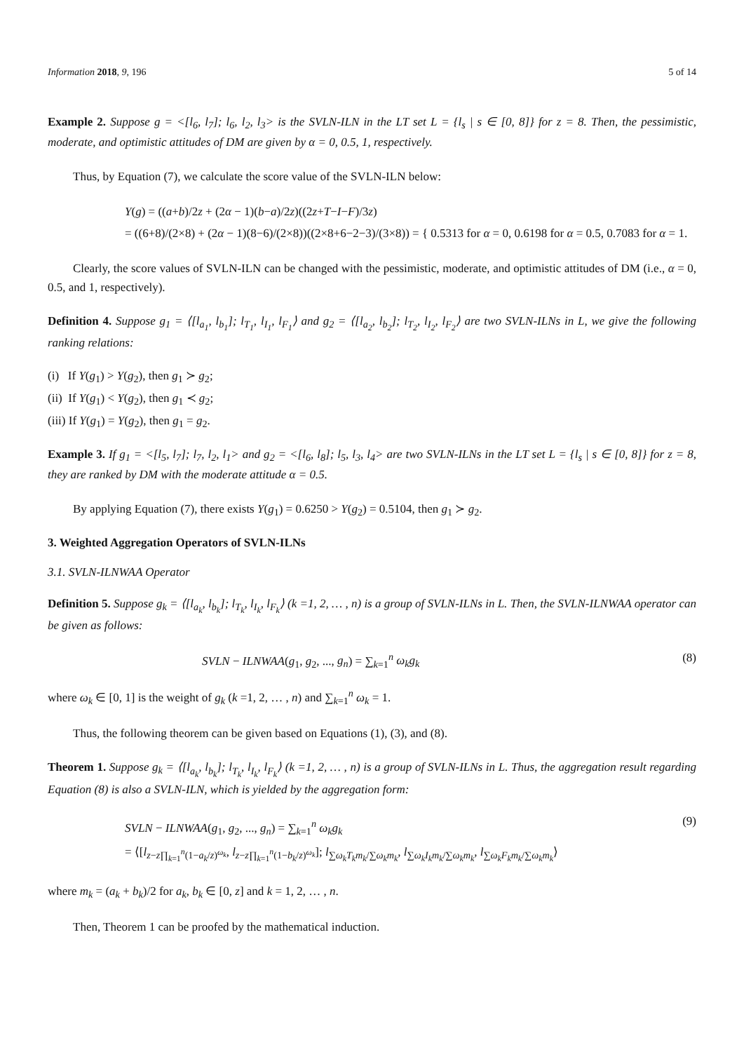Information 2018, 9, 196 5 of 14
Example 2. Suppose g = <[l<sub>6</sub>, l<sub>7</sub>]; l<sub>6</sub>, l<sub>2</sub>, l<sub>3</sub>> is the SVLN-ILN in the LT set L = {l<sub>s</sub> | s ∈ [0, 8]} for z = 8. Then, the pessimistic, moderate, and optimistic attitudes of DM are given by α = 0, 0.5, 1, respectively.
Thus, by Equation (7), we calculate the score value of the SVLN-ILN below:
Y(g) = ((a+b)/2z + (2α − 1)(b−a)/2z)((2z+T−I−F)/3z)
= ((6+8)/(2×8) + (2α − 1)(8−6)/(2×8))((2×8+6−2−3)/(3×8)) = { 0.5313 for α = 0, 0.6198 for α = 0.5, 0.7083 for α = 1.
Clearly, the score values of SVLN-ILN can be changed with the pessimistic, moderate, and optimistic attitudes of DM (i.e., α = 0, 0.5, and 1, respectively).
Definition 4. Suppose g<sub>1</sub> = ⟨[l<sub>a<sub>1</sub></sub>, l<sub>b<sub>1</sub></sub>]; l<sub>T<sub>1</sub></sub>, l<sub>I<sub>1</sub></sub>, l<sub>F<sub>1</sub></sub>⟩ and g<sub>2</sub> = ⟨[l<sub>a<sub>2</sub></sub>, l<sub>b<sub>2</sub></sub>]; l<sub>T<sub>2</sub></sub>, l<sub>I<sub>2</sub></sub>, l<sub>F<sub>2</sub></sub>⟩ are two SVLN-ILNs in L, we give the following ranking relations:
(i) If Y(g<sub>1</sub>) > Y(g<sub>2</sub>), then g<sub>1</sub> ≻ g<sub>2</sub>;
(ii) If Y(g<sub>1</sub>) < Y(g<sub>2</sub>), then g<sub>1</sub> ≺ g<sub>2</sub>;
(iii) If Y(g<sub>1</sub>) = Y(g<sub>2</sub>), then g<sub>1</sub> = g<sub>2</sub>.
Example 3. If g<sub>1</sub> = <[l<sub>5</sub>, l<sub>7</sub>]; l<sub>7</sub>, l<sub>2</sub>, l<sub>1</sub>> and g<sub>2</sub> = <[l<sub>6</sub>, l<sub>8</sub>]; l<sub>5</sub>, l<sub>3</sub>, l<sub>4</sub>> are two SVLN-ILNs in the LT set L = {l<sub>s</sub> | s ∈ [0, 8]} for z = 8, they are ranked by DM with the moderate attitude α = 0.5.
By applying Equation (7), there exists Y(g<sub>1</sub>) = 0.6250 > Y(g<sub>2</sub>) = 0.5104, then g<sub>1</sub> ≻ g<sub>2</sub>.
3. Weighted Aggregation Operators of SVLN-ILNs
3.1. SVLN-ILNWAA Operator
Definition 5. Suppose g<sub>k</sub> = ⟨[l<sub>a<sub>k</sub></sub>, l<sub>b<sub>k</sub></sub>]; l<sub>T<sub>k</sub></sub>, l<sub>I<sub>k</sub></sub>, l<sub>F<sub>k</sub></sub>⟩ (k =1, 2, … , n) is a group of SVLN-ILNs in L. Then, the SVLN-ILNWAA operator can be given as follows:
SVLN − ILNWAA(g<sub>1</sub>, g<sub>2</sub>, ..., g<sub>n</sub>) = ∑<sub>k=1</sub><sup>n</sup> ω<sub>k</sub>g<sub>k</sub> (8)
where ω<sub>k</sub> ∈ [0, 1] is the weight of g<sub>k</sub> (k =1, 2, … , n) and ∑<sub>k=1</sub><sup>n</sup> ω<sub>k</sub> = 1.
Thus, the following theorem can be given based on Equations (1), (3), and (8).
Theorem 1. Suppose g<sub>k</sub> = ⟨[l<sub>a<sub>k</sub></sub>, l<sub>b<sub>k</sub></sub>]; l<sub>T<sub>k</sub></sub>, l<sub>I<sub>k</sub></sub>, l<sub>F<sub>k</sub></sub>⟩ (k =1, 2, … , n) is a group of SVLN-ILNs in L. Thus, the aggregation result regarding Equation (8) is also a SVLN-ILN, which is yielded by the aggregation form:
SVLN − ILNWAA(g<sub>1</sub>, g<sub>2</sub>, ..., g<sub>n</sub>) = ∑<sub>k=1</sub><sup>n</sup> ω<sub>k</sub>g<sub>k</sub>
= ⟨[l<sub>z−z∏<sub>k=1</sub><sup>n</sup>(1−a<sub>k</sub>/z)<sup>ω<sub>k</sub></sup></sub>, l<sub>z−z∏<sub>k=1</sub><sup>n</sup>(1−b<sub>k</sub>/z)<sup>ω<sub>k</sub></sup></sub>]; l<sub>∑ω<sub>k</sub>T<sub>k</sub>m<sub>k</sub>/∑ω<sub>k</sub>m<sub>k</sub></sub>, l<sub>∑ω<sub>k</sub>I<sub>k</sub>m<sub>k</sub>/∑ω<sub>k</sub>m<sub>k</sub></sub>, l<sub>∑ω<sub>k</sub>F<sub>k</sub>m<sub>k</sub>/∑ω<sub>k</sub>m<sub>k</sub></sub>⟩ (9)
where m<sub>k</sub> = (a<sub>k</sub> + b<sub>k</sub>)/2 for a<sub>k</sub>, b<sub>k</sub> ∈ [0, z] and k = 1, 2, … , n.
Then, Theorem 1 can be proofed by the mathematical induction.